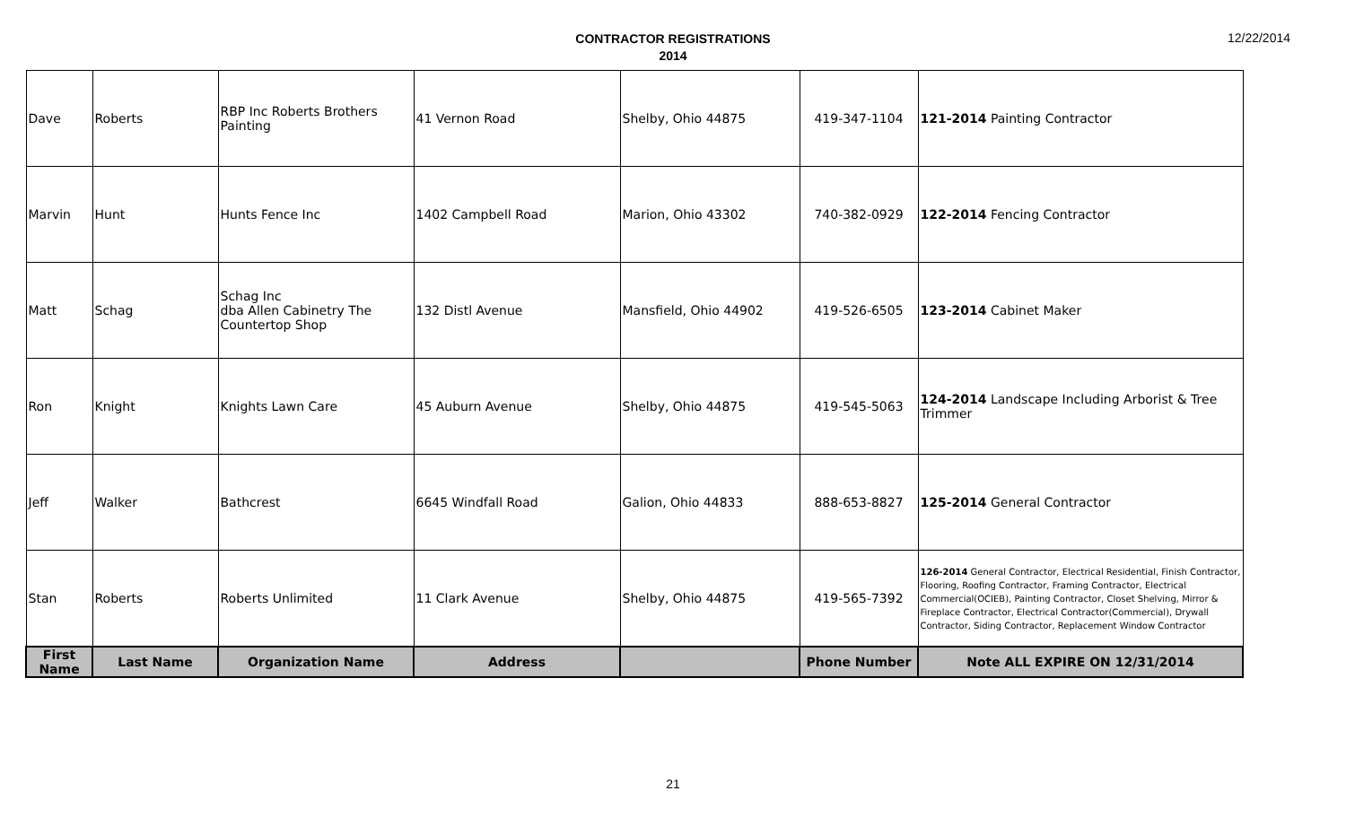CONTRACTOR REGISTRATIONS
2014
12/22/2014
| Dave | Roberts | RBP Inc Roberts Brothers Painting | 41 Vernon Road | Shelby, Ohio 44875 | 419-347-1104 | 121-2014 Painting Contractor |
| Marvin | Hunt | Hunts Fence Inc | 1402 Campbell Road | Marion, Ohio 43302 | 740-382-0929 | 122-2014 Fencing Contractor |
| Matt | Schag | Schag Inc dba Allen Cabinetry The Countertop Shop | 132 Distl Avenue | Mansfield, Ohio 44902 | 419-526-6505 | 123-2014 Cabinet Maker |
| Ron | Knight | Knights Lawn Care | 45 Auburn Avenue | Shelby, Ohio 44875 | 419-545-5063 | 124-2014 Landscape Including Arborist & Tree Trimmer |
| Jeff | Walker | Bathcrest | 6645 Windfall Road | Galion, Ohio 44833 | 888-653-8827 | 125-2014 General Contractor |
| Stan | Roberts | Roberts Unlimited | 11 Clark Avenue | Shelby, Ohio 44875 | 419-565-7392 | 126-2014 General Contractor, Electrical Residential, Finish Contractor, Flooring, Roofing Contractor, Framing Contractor, Electrical Commercial(OCIEB), Painting Contractor, Closet Shelving, Mirror & Fireplace Contractor, Electrical Contractor(Commercial), Drywall Contractor, Siding Contractor, Replacement Window Contractor |
| First Name | Last Name | Organization Name | Address | | Phone Number | Note ALL EXPIRE ON 12/31/2014 |
21